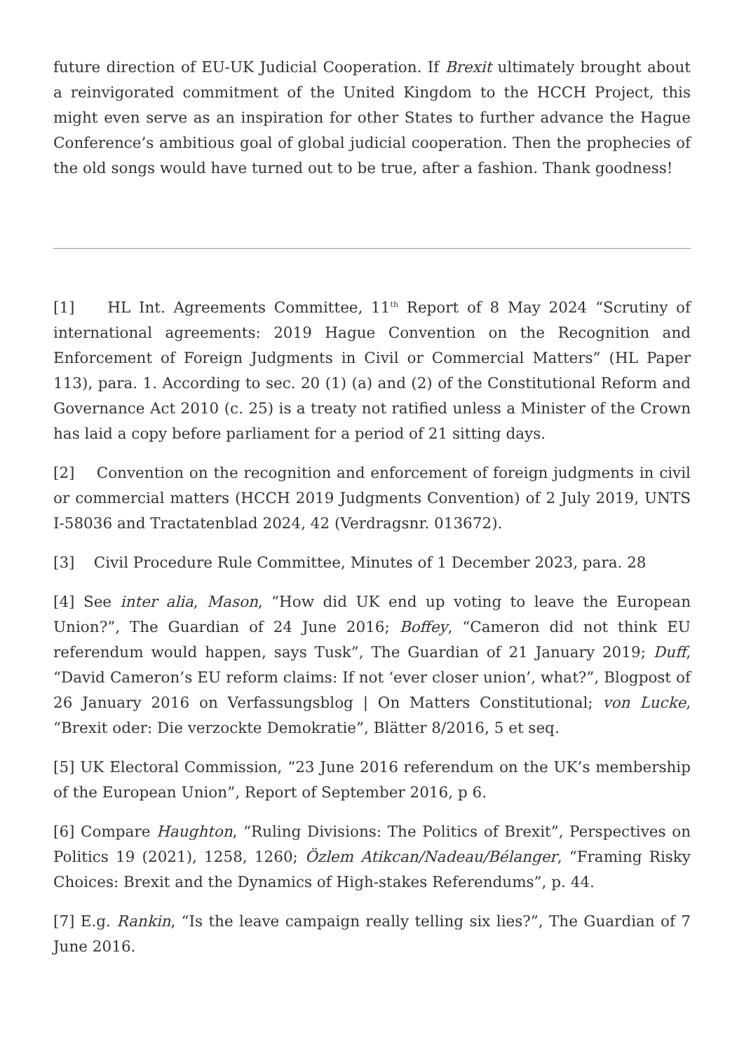future direction of EU-UK Judicial Cooperation. If Brexit ultimately brought about a reinvigorated commitment of the United Kingdom to the HCCH Project, this might even serve as an inspiration for other States to further advance the Hague Conference’s ambitious goal of global judicial cooperation. Then the prophecies of the old songs would have turned out to be true, after a fashion. Thank goodness!
[1] HL Int. Agreements Committee, 11<sup>th</sup> Report of 8 May 2024 “Scrutiny of international agreements: 2019 Hague Convention on the Recognition and Enforcement of Foreign Judgments in Civil or Commercial Matters” (HL Paper 113), para. 1. According to sec. 20 (1) (a) and (2) of the Constitutional Reform and Governance Act 2010 (c. 25) is a treaty not ratified unless a Minister of the Crown has laid a copy before parliament for a period of 21 sitting days.
[2] Convention on the recognition and enforcement of foreign judgments in civil or commercial matters (HCCH 2019 Judgments Convention) of 2 July 2019, UNTS I-58036 and Tractatenblad 2024, 42 (Verdragsnr. 013672).
[3] Civil Procedure Rule Committee, Minutes of 1 December 2023, para. 28
[4] See inter alia, Mason, “How did UK end up voting to leave the European Union?”, The Guardian of 24 June 2016; Boffey, “Cameron did not think EU referendum would happen, says Tusk”, The Guardian of 21 January 2019; Duff, “David Cameron’s EU reform claims: If not ‘ever closer union’, what?”, Blogpost of 26 January 2016 on Verfassungsblog | On Matters Constitutional; von Lucke, “Brexit oder: Die verzockte Demokratie”, Blätter 8/2016, 5 et seq.
[5] UK Electoral Commission, “23 June 2016 referendum on the UK’s membership of the European Union”, Report of September 2016, p 6.
[6] Compare Haughton, “Ruling Divisions: The Politics of Brexit”, Perspectives on Politics 19 (2021), 1258, 1260; Özlem Atikcan/Nadeau/Bélanger, “Framing Risky Choices: Brexit and the Dynamics of High-stakes Referendums”, p. 44.
[7] E.g. Rankin, “Is the leave campaign really telling six lies?”, The Guardian of 7 June 2016.